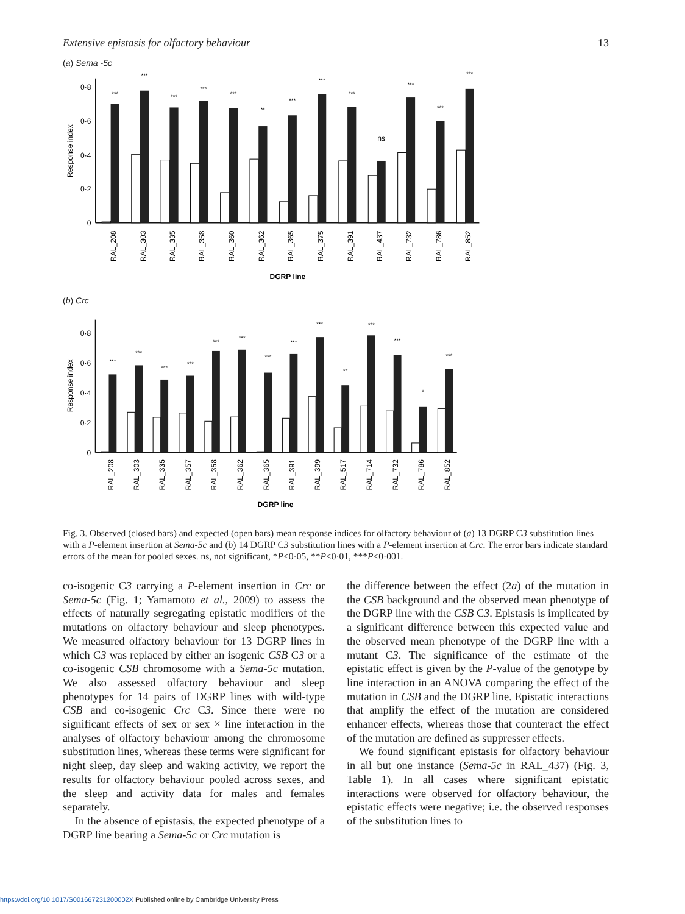Extensive epistasis for olfactory behaviour 13
(a) Sema -5c
0
0·2
0·4
0·6
0·8
Response index
***
***
***
***
***
**
***
***
***
ns
***
***
***
RAL_208
RAL_303
RAL_335
RAL_358
RAL_360
RAL_362
RAL_365
RAL_375
RAL_391
RAL_437
RAL_732
RAL_786
RAL_852
DGRP line
(b) Crc
0
0·2
0·4
0·6
0·8
Response index
***
***
***
***
***
***
***
***
***
**
***
***
*
***
RAL_208
RAL_303
RAL_335
RAL_357
RAL_358
RAL_362
RAL_365
RAL_391
RAL_399
RAL_517
RAL_714
RAL_732
RAL_786
RAL_852
DGRP line
Fig. 3. Observed (closed bars) and expected (open bars) mean response indices for olfactory behaviour of (a) 13 DGRP C3 substitution lines with a P-element insertion at Sema-5c and (b) 14 DGRP C3 substitution lines with a P-element insertion at Crc. The error bars indicate standard errors of the mean for pooled sexes. ns, not significant, *P<0·05, **P<0·01, ***P<0·001.
co-isogenic C3 carrying a P-element insertion in Crc or Sema-5c (Fig. 1; Yamamoto et al., 2009) to assess the effects of naturally segregating epistatic modifiers of the mutations on olfactory behaviour and sleep phenotypes. We measured olfactory behaviour for 13 DGRP lines in which C3 was replaced by either an isogenic CSB C3 or a co-isogenic CSB chromosome with a Sema-5c mutation. We also assessed olfactory behaviour and sleep phenotypes for 14 pairs of DGRP lines with wild-type CSB and co-isogenic Crc C3. Since there were no significant effects of sex or sex × line interaction in the analyses of olfactory behaviour among the chromosome substitution lines, whereas these terms were significant for night sleep, day sleep and waking activity, we report the results for olfactory behaviour pooled across sexes, and the sleep and activity data for males and females separately.
In the absence of epistasis, the expected phenotype of a DGRP line bearing a Sema-5c or Crc mutation is
the difference between the effect (2a) of the mutation in the CSB background and the observed mean phenotype of the DGRP line with the CSB C3. Epistasis is implicated by a significant difference between this expected value and the observed mean phenotype of the DGRP line with a mutant C3. The significance of the estimate of the epistatic effect is given by the P-value of the genotype by line interaction in an ANOVA comparing the effect of the mutation in CSB and the DGRP line. Epistatic interactions that amplify the effect of the mutation are considered enhancer effects, whereas those that counteract the effect of the mutation are defined as suppresser effects.
We found significant epistasis for olfactory behaviour in all but one instance (Sema-5c in RAL_437) (Fig. 3, Table 1). In all cases where significant epistatic interactions were observed for olfactory behaviour, the epistatic effects were negative; i.e. the observed responses of the substitution lines to
https://doi.org/10.1017/S001667231200002X Published online by Cambridge University Press